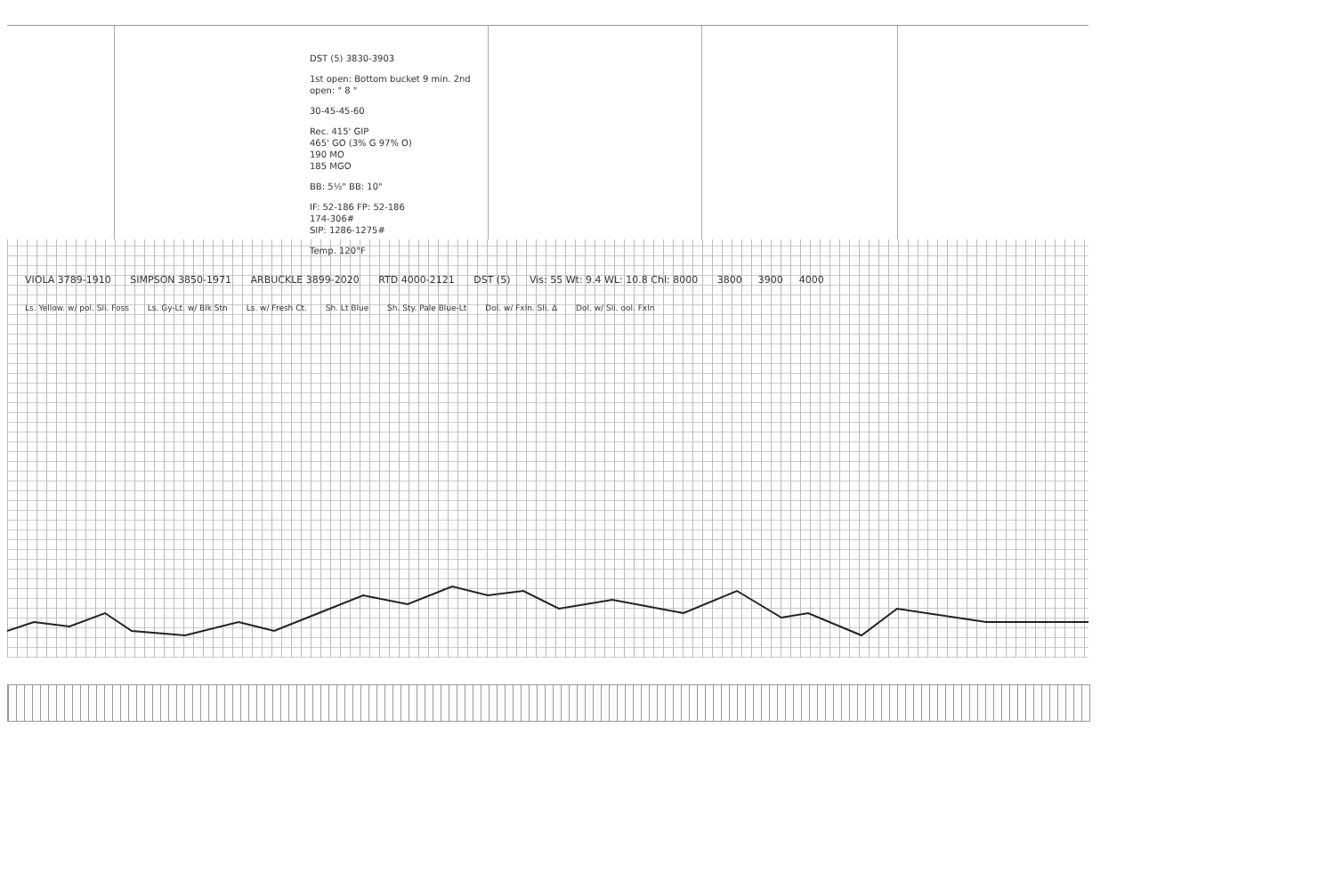DST (5) 3830-3903
1st open: Bottom bucket 9 min. 2nd open: " 8 "
30-45-45-60
Rec. 415' GIP
465' GO (3% G 97% O)
190 MO
185 MGO
BB: 5½" BB: 10"
IF: 52-186 FP: 52-186
174-306#
SIP: 1286-1275#
Temp. 120°F
VIOLA 3789-1910 SIMPSON 3850-1971 ARBUCKLE 3899-2020 RTD 4000-2121 DST (5) Vis: 55 Wt: 9.4 WL: 10.8 Chl: 8000 3800 3900 4000
Ls. Yellow. w/ pol. Sli. Foss Ls. Gy-Lt. w/ Blk Stn Ls. w/ Fresh Ct. Sh. Lt Blue Sh. Sty. Pale Blue-Lt Dol. w/ Fxln. Sli. Δ Dol. w/ Sli. ool. Fxln